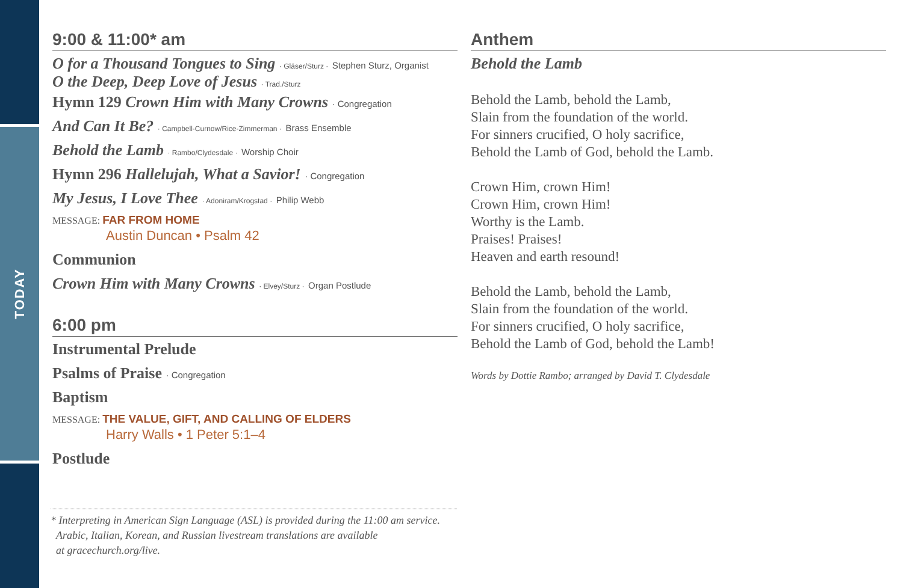TODAY
9:00 & 11:00* am
O for a Thousand Tongues to Sing · Gläser/Sturz · Stephen Sturz, Organist
O the Deep, Deep Love of Jesus · Trad./Sturz
Hymn 129 Crown Him with Many Crowns · Congregation
And Can It Be? · Campbell-Curnow/Rice-Zimmerman · Brass Ensemble
Behold the Lamb · Rambo/Clydesdale · Worship Choir
Hymn 296 Hallelujah, What a Savior! · Congregation
My Jesus, I Love Thee · Adoniram/Krogstad · Philip Webb
MESSAGE: FAR FROM HOME
Austin Duncan • Psalm 42
Communion
Crown Him with Many Crowns · Elvey/Sturz · Organ Postlude
6:00 pm
Instrumental Prelude
Psalms of Praise · Congregation
Baptism
MESSAGE: THE VALUE, GIFT, AND CALLING OF ELDERS
Harry Walls • 1 Peter 5:1–4
Postlude
Anthem
Behold the Lamb
Behold the Lamb, behold the Lamb,
Slain from the foundation of the world.
For sinners crucified, O holy sacrifice,
Behold the Lamb of God, behold the Lamb.
Crown Him, crown Him!
Crown Him, crown Him!
Worthy is the Lamb.
Praises! Praises!
Heaven and earth resound!
Behold the Lamb, behold the Lamb,
Slain from the foundation of the world.
For sinners crucified, O holy sacrifice,
Behold the Lamb of God, behold the Lamb!
Words by Dottie Rambo; arranged by David T. Clydesdale
* Interpreting in American Sign Language (ASL) is provided during the 11:00 am service.
Arabic, Italian, Korean, and Russian livestream translations are available
at gracechurch.org/live.